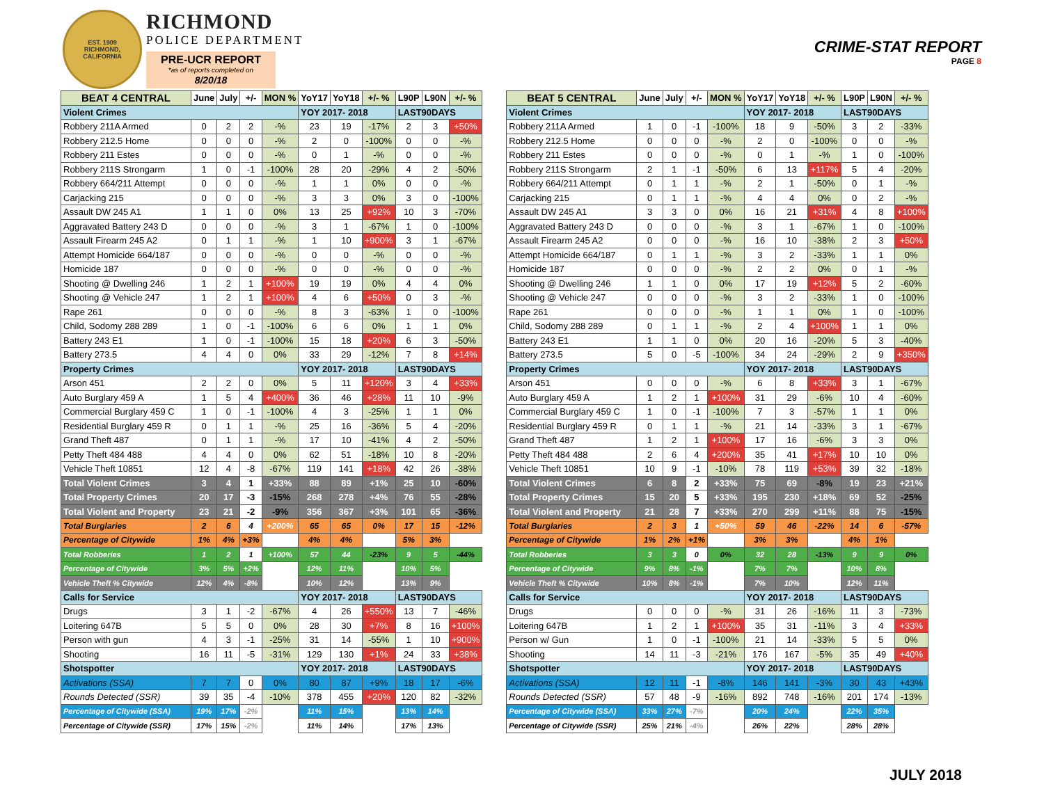EST. 1909
RICHMOND, CALIFORNIA
RICHMOND
POLICE DEPARTMENT
PRE-UCR REPORT
*as of reports completed on
8/20/18
CRIME-STAT REPORT
PAGE 8
| BEAT 4 CENTRAL | June | July | +/- | MON % | YoY17 | YoY18 | +/- % | L90P | L90N | +/- % |
| --- | --- | --- | --- | --- | --- | --- | --- | --- | --- | --- |
| Violent Crimes | | | | | YOY 2017- 2018 | | | LAST90DAYS | | |
| Robbery 211A Armed | 0 | 2 | 2 | -% | 23 | 19 | -17% | 2 | 3 | +50% |
| Robbery 212.5 Home | 0 | 0 | 0 | -% | 2 | 0 | -100% | 0 | 0 | -% |
| Robbery 211 Estes | 0 | 0 | 0 | -% | 0 | 1 | -% | 0 | 0 | -% |
| Robbery 211S Strongarm | 1 | 0 | -1 | -100% | 28 | 20 | -29% | 4 | 2 | -50% |
| Robbery 664/211 Attempt | 0 | 0 | 0 | -% | 1 | 1 | 0% | 0 | 0 | -% |
| Carjacking 215 | 0 | 0 | 0 | -% | 3 | 3 | 0% | 3 | 0 | -100% |
| Assault DW 245 A1 | 1 | 1 | 0 | 0% | 13 | 25 | +92% | 10 | 3 | -70% |
| Aggravated Battery 243 D | 0 | 0 | 0 | -% | 3 | 1 | -67% | 1 | 0 | -100% |
| Assault Firearm 245 A2 | 0 | 1 | 1 | -% | 1 | 10 | +900% | 3 | 1 | -67% |
| Attempt Homicide 664/187 | 0 | 0 | 0 | -% | 0 | 0 | -% | 0 | 0 | -% |
| Homicide 187 | 0 | 0 | 0 | -% | 0 | 0 | -% | 0 | 0 | -% |
| Shooting @ Dwelling 246 | 1 | 2 | 1 | +100% | 19 | 19 | 0% | 4 | 4 | 0% |
| Shooting @ Vehicle 247 | 1 | 2 | 1 | +100% | 4 | 6 | +50% | 0 | 3 | -% |
| Rape 261 | 0 | 0 | 0 | -% | 8 | 3 | -63% | 1 | 0 | -100% |
| Child, Sodomy 288 289 | 1 | 0 | -1 | -100% | 6 | 6 | 0% | 1 | 1 | 0% |
| Battery 243 E1 | 1 | 0 | -1 | -100% | 15 | 18 | +20% | 6 | 3 | -50% |
| Battery 273.5 | 4 | 4 | 0 | 0% | 33 | 29 | -12% | 7 | 8 | +14% |
| Property Crimes | | | | | YOY 2017- 2018 | | | LAST90DAYS | | |
| Arson 451 | 2 | 2 | 0 | 0% | 5 | 11 | +120% | 3 | 4 | +33% |
| Auto Burglary 459 A | 1 | 5 | 4 | +400% | 36 | 46 | +28% | 11 | 10 | -9% |
| Commercial Burglary 459 C | 1 | 0 | -1 | -100% | 4 | 3 | -25% | 1 | 1 | 0% |
| Residential Burglary 459 R | 0 | 1 | 1 | -% | 25 | 16 | -36% | 5 | 4 | -20% |
| Grand Theft 487 | 0 | 1 | 1 | -% | 17 | 10 | -41% | 4 | 2 | -50% |
| Petty Theft 484 488 | 4 | 4 | 0 | 0% | 62 | 51 | -18% | 10 | 8 | -20% |
| Vehicle Theft 10851 | 12 | 4 | -8 | -67% | 119 | 141 | +18% | 42 | 26 | -38% |
| Total Violent Crimes | 3 | 4 | 1 | +33% | 88 | 89 | +1% | 25 | 10 | -60% |
| Total Property Crimes | 20 | 17 | -3 | -15% | 268 | 278 | +4% | 76 | 55 | -28% |
| Total Violent and Property | 23 | 21 | -2 | -9% | 356 | 367 | +3% | 101 | 65 | -36% |
| Total Burglaries | 2 | 6 | 4 | +200% | 65 | 65 | 0% | 17 | 15 | -12% |
| Percentage of Citywide | 1% | 4% | +3% | | 4% | 4% | | 5% | 3% | |
| Total Robberies | 1 | 2 | 1 | +100% | 57 | 44 | -23% | 9 | 5 | -44% |
| Percentage of Citywide | 3% | 5% | +2% | | 12% | 11% | | 10% | 5% | |
| Vehicle Theft % Citywide | 12% | 4% | -8% | | 10% | 12% | | 13% | 9% | |
| Calls for Service | | | | | YOY 2017- 2018 | | | LAST90DAYS | | |
| Drugs | 3 | 1 | -2 | -67% | 4 | 26 | +550% | 13 | 7 | -46% |
| Loitering 647B | 5 | 5 | 0 | 0% | 28 | 30 | +7% | 8 | 16 | +100% |
| Person with gun | 4 | 3 | -1 | -25% | 31 | 14 | -55% | 1 | 10 | +900% |
| Shooting | 16 | 11 | -5 | -31% | 129 | 130 | +1% | 24 | 33 | +38% |
| Shotspotter | | | | | YOY 2017- 2018 | | | LAST90DAYS | | |
| Activations (SSA) | 7 | 7 | 0 | 0% | 80 | 87 | +9% | 18 | 17 | -6% |
| Rounds Detected (SSR) | 39 | 35 | -4 | -10% | 378 | 455 | +20% | 120 | 82 | -32% |
| Percentage of Citywide (SSA) | 19% | 17% | -2% | | 11% | 15% | | 13% | 14% | |
| Percentage of Citywide (SSR) | 17% | 15% | -2% | | 11% | 14% | | 17% | 13% | |
| BEAT 5 CENTRAL | June | July | +/- | MON % | YoY17 | YoY18 | +/- % | L90P | L90N | +/- % |
| --- | --- | --- | --- | --- | --- | --- | --- | --- | --- | --- |
| Violent Crimes | | | | | YOY 2017- 2018 | | | LAST90DAYS | | |
| Robbery 211A Armed | 1 | 0 | -1 | -100% | 18 | 9 | -50% | 3 | 2 | -33% |
| Robbery 212.5 Home | 0 | 0 | 0 | -% | 2 | 0 | -100% | 0 | 0 | -% |
| Robbery 211 Estes | 0 | 0 | 0 | -% | 0 | 1 | -% | 1 | 0 | -100% |
| Robbery 211S Strongarm | 2 | 1 | -1 | -50% | 6 | 13 | +117% | 5 | 4 | -20% |
| Robbery 664/211 Attempt | 0 | 1 | 1 | -% | 2 | 1 | -50% | 0 | 1 | -% |
| Carjacking 215 | 0 | 1 | 1 | -% | 4 | 4 | 0% | 0 | 2 | -% |
| Assault DW 245 A1 | 3 | 3 | 0 | 0% | 16 | 21 | +31% | 4 | 8 | +100% |
| Aggravated Battery 243 D | 0 | 0 | 0 | -% | 3 | 1 | -67% | 1 | 0 | -100% |
| Assault Firearm 245 A2 | 0 | 0 | 0 | -% | 16 | 10 | -38% | 2 | 3 | +50% |
| Attempt Homicide 664/187 | 0 | 1 | 1 | -% | 3 | 2 | -33% | 1 | 1 | 0% |
| Homicide 187 | 0 | 0 | 0 | -% | 2 | 2 | 0% | 0 | 1 | -% |
| Shooting @ Dwelling 246 | 1 | 1 | 0 | 0% | 17 | 19 | +12% | 5 | 2 | -60% |
| Shooting @ Vehicle 247 | 0 | 0 | 0 | -% | 3 | 2 | -33% | 1 | 0 | -100% |
| Rape 261 | 0 | 0 | 0 | -% | 1 | 1 | 0% | 1 | 0 | -100% |
| Child, Sodomy 288 289 | 0 | 1 | 1 | -% | 2 | 4 | +100% | 1 | 1 | 0% |
| Battery 243 E1 | 1 | 1 | 0 | 0% | 20 | 16 | -20% | 5 | 3 | -40% |
| Battery 273.5 | 5 | 0 | -5 | -100% | 34 | 24 | -29% | 2 | 9 | +350% |
| Property Crimes | | | | | YOY 2017- 2018 | | | LAST90DAYS | | |
| Arson 451 | 0 | 0 | 0 | -% | 6 | 8 | +33% | 3 | 1 | -67% |
| Auto Burglary 459 A | 1 | 2 | 1 | +100% | 31 | 29 | -6% | 10 | 4 | -60% |
| Commercial Burglary 459 C | 1 | 0 | -1 | -100% | 7 | 3 | -57% | 1 | 1 | 0% |
| Residential Burglary 459 R | 0 | 1 | 1 | -% | 21 | 14 | -33% | 3 | 1 | -67% |
| Grand Theft 487 | 1 | 2 | 1 | +100% | 17 | 16 | -6% | 3 | 3 | 0% |
| Petty Theft 484 488 | 2 | 6 | 4 | +200% | 35 | 41 | +17% | 10 | 10 | 0% |
| Vehicle Theft 10851 | 10 | 9 | -1 | -10% | 78 | 119 | +53% | 39 | 32 | -18% |
| Total Violent Crimes | 6 | 8 | 2 | +33% | 75 | 69 | -8% | 19 | 23 | +21% |
| Total Property Crimes | 15 | 20 | 5 | +33% | 195 | 230 | +18% | 69 | 52 | -25% |
| Total Violent and Property | 21 | 28 | 7 | +33% | 270 | 299 | +11% | 88 | 75 | -15% |
| Total Burglaries | 2 | 3 | 1 | +50% | 59 | 46 | -22% | 14 | 6 | -57% |
| Percentage of Citywide | 1% | 2% | +1% | | 3% | 3% | | 4% | 1% | |
| Total Robberies | 3 | 3 | 0 | 0% | 32 | 28 | -13% | 9 | 9 | 0% |
| Percentage of Citywide | 9% | 8% | -1% | | 7% | 7% | | 10% | 8% | |
| Vehicle Theft % Citywide | 10% | 8% | -1% | | 7% | 10% | | 12% | 11% | |
| Calls for Service | | | | | YOY 2017- 2018 | | | LAST90DAYS | | |
| Drugs | 0 | 0 | 0 | -% | 31 | 26 | -16% | 11 | 3 | -73% |
| Loitering 647B | 1 | 2 | 1 | +100% | 35 | 31 | -11% | 3 | 4 | +33% |
| Person w/ Gun | 1 | 0 | -1 | -100% | 21 | 14 | -33% | 5 | 5 | 0% |
| Shooting | 14 | 11 | -3 | -21% | 176 | 167 | -5% | 35 | 49 | +40% |
| Shotspotter | | | | | YOY 2017- 2018 | | | LAST90DAYS | | |
| Activations (SSA) | 12 | 11 | -1 | -8% | 146 | 141 | -3% | 30 | 43 | +43% |
| Rounds Detected (SSR) | 57 | 48 | -9 | -16% | 892 | 748 | -16% | 201 | 174 | -13% |
| Percentage of Citywide (SSA) | 33% | 27% | -7% | | 20% | 24% | | 22% | 35% | |
| Percentage of Citywide (SSR) | 25% | 21% | -4% | | 26% | 22% | | 28% | 28% | |
JULY 2018